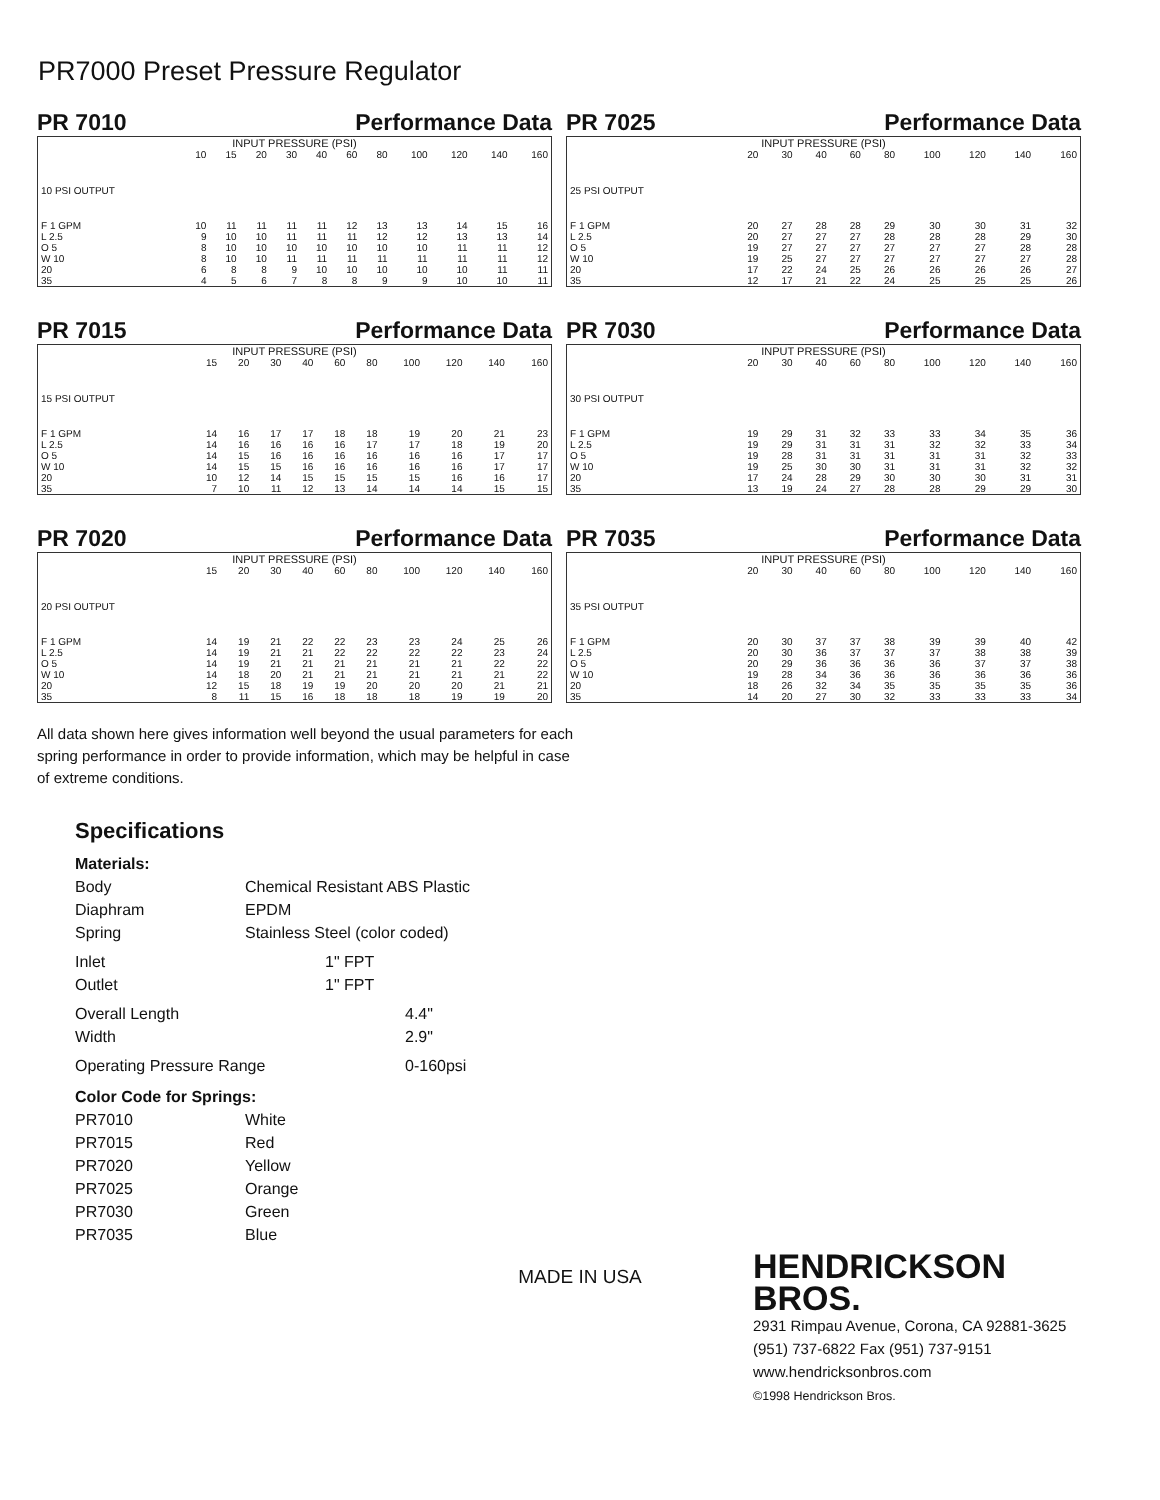PR7000 Preset Pressure Regulator
PR 7010 Performance Data
| INPUT PRESSURE (PSI) | | | | | | | | | | | |
| | 10 | 15 | 20 | 30 | 40 | 60 | 80 | 100 | 120 | 140 | 160 |
| 10 PSI OUTPUT | | | | | | | | | | | |
| F 1 GPM | 10 | 11 | 11 | 11 | 11 | 12 | 13 | 13 | 14 | 15 | 16 |
| L 2.5 | 9 | 10 | 10 | 11 | 11 | 11 | 12 | 12 | 13 | 13 | 14 |
| O 5 | 8 | 10 | 10 | 10 | 10 | 10 | 10 | 10 | 11 | 11 | 12 |
| W 10 | 8 | 10 | 10 | 11 | 11 | 11 | 11 | 11 | 11 | 11 | 12 |
| 20 | 6 | 8 | 8 | 9 | 10 | 10 | 10 | 10 | 10 | 11 | 11 |
| 35 | 4 | 5 | 6 | 7 | 8 | 8 | 9 | 9 | 10 | 10 | 11 |
PR 7025 Performance Data
| INPUT PRESSURE (PSI) | | | | | | | | | |
| | 20 | 30 | 40 | 60 | 80 | 100 | 120 | 140 | 160 |
| 25 PSI OUTPUT | | | | | | | | | |
| F 1 GPM | 20 | 27 | 28 | 28 | 29 | 30 | 30 | 31 | 32 |
| L 2.5 | 20 | 27 | 27 | 27 | 28 | 28 | 28 | 29 | 30 |
| O 5 | 19 | 27 | 27 | 27 | 27 | 27 | 27 | 28 | 28 |
| W 10 | 19 | 25 | 27 | 27 | 27 | 27 | 27 | 27 | 28 |
| 20 | 17 | 22 | 24 | 25 | 26 | 26 | 26 | 26 | 27 |
| 35 | 12 | 17 | 21 | 22 | 24 | 25 | 25 | 25 | 26 |
PR 7015 Performance Data
| INPUT PRESSURE (PSI) | | | | | | | | | | |
| | 15 | 20 | 30 | 40 | 60 | 80 | 100 | 120 | 140 | 160 |
| 15 PSI OUTPUT | | | | | | | | | | |
| F 1 GPM | 14 | 16 | 17 | 17 | 18 | 18 | 19 | 20 | 21 | 23 |
| L 2.5 | 14 | 16 | 16 | 16 | 16 | 17 | 17 | 18 | 19 | 20 |
| O 5 | 14 | 15 | 16 | 16 | 16 | 16 | 16 | 16 | 17 | 17 |
| W 10 | 14 | 15 | 15 | 16 | 16 | 16 | 16 | 16 | 17 | 17 |
| 20 | 10 | 12 | 14 | 15 | 15 | 15 | 15 | 16 | 16 | 17 |
| 35 | 7 | 10 | 11 | 12 | 13 | 14 | 14 | 14 | 15 | 15 |
PR 7030 Performance Data
| INPUT PRESSURE (PSI) | | | | | | | | | |
| | 20 | 30 | 40 | 60 | 80 | 100 | 120 | 140 | 160 |
| 30 PSI OUTPUT | | | | | | | | | |
| F 1 GPM | 19 | 29 | 31 | 32 | 33 | 33 | 34 | 35 | 36 |
| L 2.5 | 19 | 29 | 31 | 31 | 31 | 32 | 32 | 33 | 34 |
| O 5 | 19 | 28 | 31 | 31 | 31 | 31 | 31 | 32 | 33 |
| W 10 | 19 | 25 | 30 | 30 | 31 | 31 | 31 | 32 | 32 |
| 20 | 17 | 24 | 28 | 29 | 30 | 30 | 30 | 31 | 31 |
| 35 | 13 | 19 | 24 | 27 | 28 | 28 | 29 | 29 | 30 |
PR 7020 Performance Data
| INPUT PRESSURE (PSI) | | | | | | | | | | |
| | 15 | 20 | 30 | 40 | 60 | 80 | 100 | 120 | 140 | 160 |
| 20 PSI OUTPUT | | | | | | | | | | |
| F 1 GPM | 14 | 19 | 21 | 22 | 22 | 23 | 23 | 24 | 25 | 26 |
| L 2.5 | 14 | 19 | 21 | 21 | 22 | 22 | 22 | 22 | 23 | 24 |
| O 5 | 14 | 19 | 21 | 21 | 21 | 21 | 21 | 21 | 22 | 22 |
| W 10 | 14 | 18 | 20 | 21 | 21 | 21 | 21 | 21 | 21 | 22 |
| 20 | 12 | 15 | 18 | 19 | 19 | 20 | 20 | 20 | 21 | 21 |
| 35 | 8 | 11 | 15 | 16 | 18 | 18 | 18 | 19 | 19 | 20 |
PR 7035 Performance Data
| INPUT PRESSURE (PSI) | | | | | | | | | |
| | 20 | 30 | 40 | 60 | 80 | 100 | 120 | 140 | 160 |
| 35 PSI OUTPUT | | | | | | | | | |
| F 1 GPM | 20 | 30 | 37 | 37 | 38 | 39 | 39 | 40 | 42 |
| L 2.5 | 20 | 30 | 36 | 37 | 37 | 37 | 38 | 38 | 39 |
| O 5 | 20 | 29 | 36 | 36 | 36 | 36 | 37 | 37 | 38 |
| W 10 | 19 | 28 | 34 | 36 | 36 | 36 | 36 | 36 | 36 |
| 20 | 18 | 26 | 32 | 34 | 35 | 35 | 35 | 35 | 36 |
| 35 | 14 | 20 | 27 | 30 | 32 | 33 | 33 | 33 | 34 |
All data shown here gives information well beyond the usual parameters for each spring performance in order to provide information, which may be helpful in case of extreme conditions.
Specifications
Materials:
Body Chemical Resistant ABS Plastic
Diaphram EPDM
Spring Stainless Steel (color coded)
Inlet 1" FPT
Outlet 1" FPT
Overall Length 4.4"
Width 2.9"
Operating Pressure Range 0-160psi
Color Code for Springs:
PR7010 White
PR7015 Red
PR7020 Yellow
PR7025 Orange
PR7030 Green
PR7035 Blue
HENDRICKSON
BROS.
2931 Rimpau Avenue, Corona, CA 92881-3625
(951) 737-6822 Fax (951) 737-9151
www.hendricksonbros.com
©1998 Hendrickson Bros.
MADE IN USA